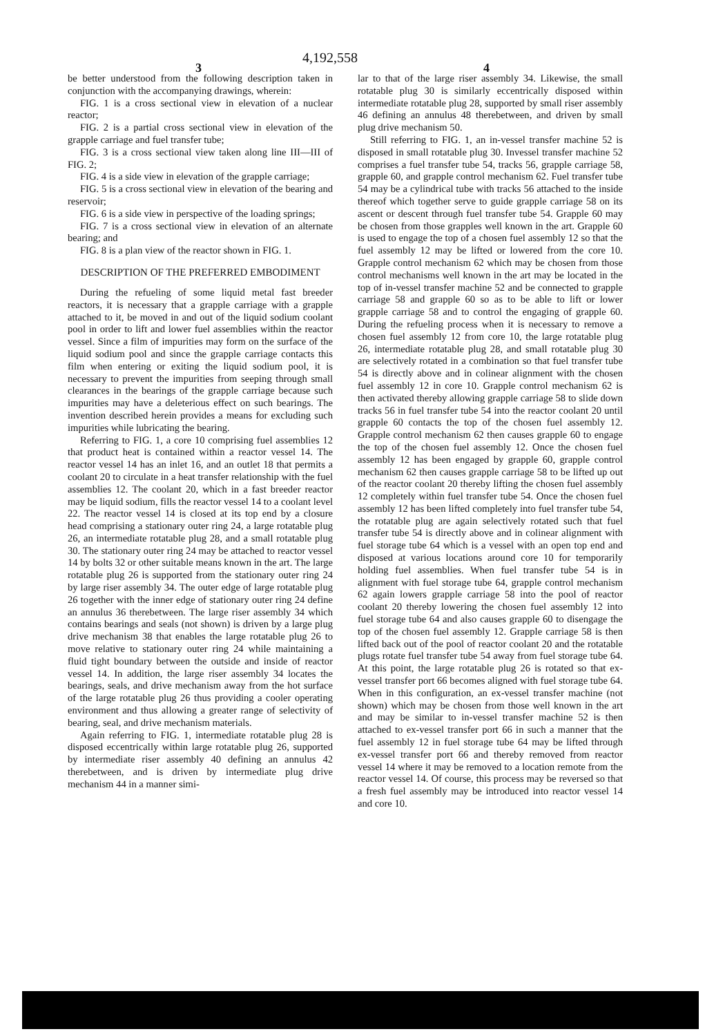4,192,558
3 4
be better understood from the following description taken in conjunction with the accompanying drawings, wherein:
FIG. 1 is a cross sectional view in elevation of a nuclear reactor;
FIG. 2 is a partial cross sectional view in elevation of the grapple carriage and fuel transfer tube;
FIG. 3 is a cross sectional view taken along line III—III of FIG. 2;
FIG. 4 is a side view in elevation of the grapple carriage;
FIG. 5 is a cross sectional view in elevation of the bearing and reservoir;
FIG. 6 is a side view in perspective of the loading springs;
FIG. 7 is a cross sectional view in elevation of an alternate bearing; and
FIG. 8 is a plan view of the reactor shown in FIG. 1.
DESCRIPTION OF THE PREFERRED EMBODIMENT
During the refueling of some liquid metal fast breeder reactors, it is necessary that a grapple carriage with a grapple attached to it, be moved in and out of the liquid sodium coolant pool in order to lift and lower fuel assemblies within the reactor vessel. Since a film of impurities may form on the surface of the liquid sodium pool and since the grapple carriage contacts this film when entering or exiting the liquid sodium pool, it is necessary to prevent the impurities from seeping through small clearances in the bearings of the grapple carriage because such impurities may have a deleterious effect on such bearings. The invention described herein provides a means for excluding such impurities while lubricating the bearing.
Referring to FIG. 1, a core 10 comprising fuel assemblies 12 that product heat is contained within a reactor vessel 14. The reactor vessel 14 has an inlet 16, and an outlet 18 that permits a coolant 20 to circulate in a heat transfer relationship with the fuel assemblies 12. The coolant 20, which in a fast breeder reactor may be liquid sodium, fills the reactor vessel 14 to a coolant level 22. The reactor vessel 14 is closed at its top end by a closure head comprising a stationary outer ring 24, a large rotatable plug 26, an intermediate rotatable plug 28, and a small rotatable plug 30. The stationary outer ring 24 may be attached to reactor vessel 14 by bolts 32 or other suitable means known in the art. The large rotatable plug 26 is supported from the stationary outer ring 24 by large riser assembly 34. The outer edge of large rotatable plug 26 together with the inner edge of stationary outer ring 24 define an annulus 36 therebetween. The large riser assembly 34 which contains bearings and seals (not shown) is driven by a large plug drive mechanism 38 that enables the large rotatable plug 26 to move relative to stationary outer ring 24 while maintaining a fluid tight boundary between the outside and inside of reactor vessel 14. In addition, the large riser assembly 34 locates the bearings, seals, and drive mechanism away from the hot surface of the large rotatable plug 26 thus providing a cooler operating environment and thus allowing a greater range of selectivity of bearing, seal, and drive mechanism materials.
Again referring to FIG. 1, intermediate rotatable plug 28 is disposed eccentrically within large rotatable plug 26, supported by intermediate riser assembly 40 defining an annulus 42 therebetween, and is driven by intermediate plug drive mechanism 44 in a manner simi-
lar to that of the large riser assembly 34. Likewise, the small rotatable plug 30 is similarly eccentrically disposed within intermediate rotatable plug 28, supported by small riser assembly 46 defining an annulus 48 therebetween, and driven by small plug drive mechanism 50.
Still referring to FIG. 1, an in-vessel transfer machine 52 is disposed in small rotatable plug 30. Invessel transfer machine 52 comprises a fuel transfer tube 54, tracks 56, grapple carriage 58, grapple 60, and grapple control mechanism 62. Fuel transfer tube 54 may be a cylindrical tube with tracks 56 attached to the inside thereof which together serve to guide grapple carriage 58 on its ascent or descent through fuel transfer tube 54. Grapple 60 may be chosen from those grapples well known in the art. Grapple 60 is used to engage the top of a chosen fuel assembly 12 so that the fuel assembly 12 may be lifted or lowered from the core 10. Grapple control mechanism 62 which may be chosen from those control mechanisms well known in the art may be located in the top of in-vessel transfer machine 52 and be connected to grapple carriage 58 and grapple 60 so as to be able to lift or lower grapple carriage 58 and to control the engaging of grapple 60. During the refueling process when it is necessary to remove a chosen fuel assembly 12 from core 10, the large rotatable plug 26, intermediate rotatable plug 28, and small rotatable plug 30 are selectively rotated in a combination so that fuel transfer tube 54 is directly above and in colinear alignment with the chosen fuel assembly 12 in core 10. Grapple control mechanism 62 is then activated thereby allowing grapple carriage 58 to slide down tracks 56 in fuel transfer tube 54 into the reactor coolant 20 until grapple 60 contacts the top of the chosen fuel assembly 12. Grapple control mechanism 62 then causes grapple 60 to engage the top of the chosen fuel assembly 12. Once the chosen fuel assembly 12 has been engaged by grapple 60, grapple control mechanism 62 then causes grapple carriage 58 to be lifted up out of the reactor coolant 20 thereby lifting the chosen fuel assembly 12 completely within fuel transfer tube 54. Once the chosen fuel assembly 12 has been lifted completely into fuel transfer tube 54, the rotatable plug are again selectively rotated such that fuel transfer tube 54 is directly above and in colinear alignment with fuel storage tube 64 which is a vessel with an open top end and disposed at various locations around core 10 for temporarily holding fuel assemblies. When fuel transfer tube 54 is in alignment with fuel storage tube 64, grapple control mechanism 62 again lowers grapple carriage 58 into the pool of reactor coolant 20 thereby lowering the chosen fuel assembly 12 into fuel storage tube 64 and also causes grapple 60 to disengage the top of the chosen fuel assembly 12. Grapple carriage 58 is then lifted back out of the pool of reactor coolant 20 and the rotatable plugs rotate fuel transfer tube 54 away from fuel storage tube 64. At this point, the large rotatable plug 26 is rotated so that ex-vessel transfer port 66 becomes aligned with fuel storage tube 64. When in this configuration, an ex-vessel transfer machine (not shown) which may be chosen from those well known in the art and may be similar to in-vessel transfer machine 52 is then attached to ex-vessel transfer port 66 in such a manner that the fuel assembly 12 in fuel storage tube 64 may be lifted through ex-vessel transfer port 66 and thereby removed from reactor vessel 14 where it may be removed to a location remote from the reactor vessel 14. Of course, this process may be reversed so that a fresh fuel assembly may be introduced into reactor vessel 14 and core 10.